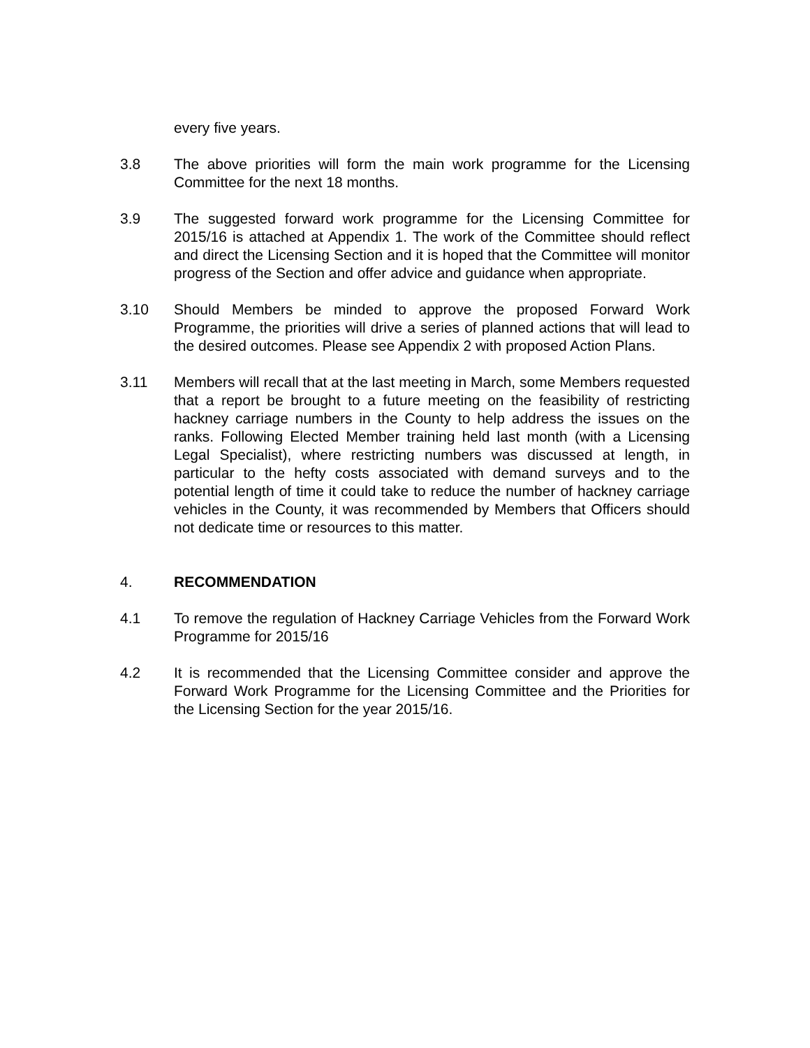every five years.
3.8 The above priorities will form the main work programme for the Licensing Committee for the next 18 months.
3.9 The suggested forward work programme for the Licensing Committee for 2015/16 is attached at Appendix 1. The work of the Committee should reflect and direct the Licensing Section and it is hoped that the Committee will monitor progress of the Section and offer advice and guidance when appropriate.
3.10 Should Members be minded to approve the proposed Forward Work Programme, the priorities will drive a series of planned actions that will lead to the desired outcomes. Please see Appendix 2 with proposed Action Plans.
3.11 Members will recall that at the last meeting in March, some Members requested that a report be brought to a future meeting on the feasibility of restricting hackney carriage numbers in the County to help address the issues on the ranks. Following Elected Member training held last month (with a Licensing Legal Specialist), where restricting numbers was discussed at length, in particular to the hefty costs associated with demand surveys and to the potential length of time it could take to reduce the number of hackney carriage vehicles in the County, it was recommended by Members that Officers should not dedicate time or resources to this matter.
4. RECOMMENDATION
4.1 To remove the regulation of Hackney Carriage Vehicles from the Forward Work Programme for 2015/16
4.2 It is recommended that the Licensing Committee consider and approve the Forward Work Programme for the Licensing Committee and the Priorities for the Licensing Section for the year 2015/16.